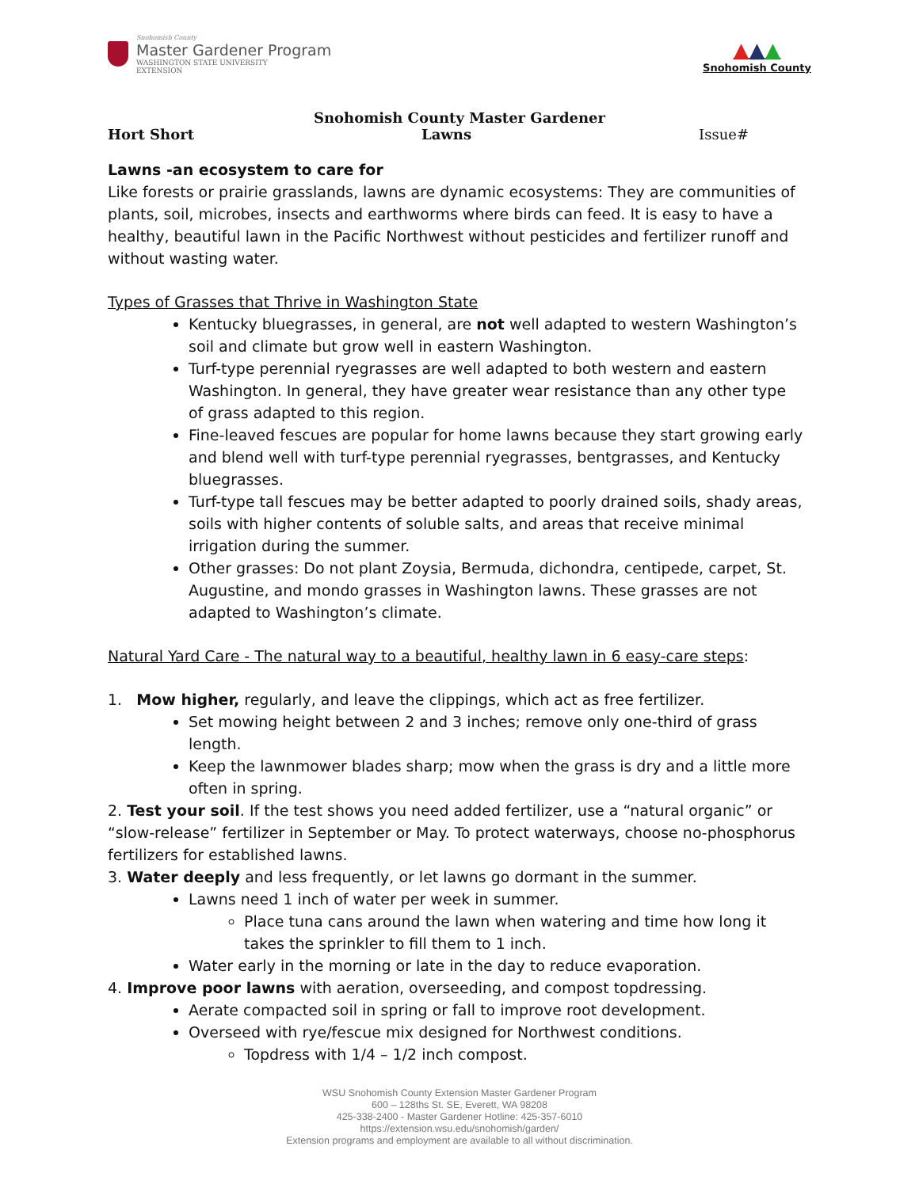Snohomish County
Master Gardener Program
WASHINGTON STATE UNIVERSITY
EXTENSION
▲▲▲
Snohomish County
Snohomish County Master Gardener
Hort Short Lawns Issue#
Lawns -an ecosystem to care for
Like forests or prairie grasslands, lawns are dynamic ecosystems: They are communities of plants, soil, microbes, insects and earthworms where birds can feed. It is easy to have a healthy, beautiful lawn in the Pacific Northwest without pesticides and fertilizer runoff and without wasting water.
Types of Grasses that Thrive in Washington State
Kentucky bluegrasses, in general, are not well adapted to western Washington’s soil and climate but grow well in eastern Washington.
Turf-type perennial ryegrasses are well adapted to both western and eastern Washington. In general, they have greater wear resistance than any other type of grass adapted to this region.
Fine-leaved fescues are popular for home lawns because they start growing early and blend well with turf-type perennial ryegrasses, bentgrasses, and Kentucky bluegrasses.
Turf-type tall fescues may be better adapted to poorly drained soils, shady areas, soils with higher contents of soluble salts, and areas that receive minimal irrigation during the summer.
Other grasses: Do not plant Zoysia, Bermuda, dichondra, centipede, carpet, St. Augustine, and mondo grasses in Washington lawns. These grasses are not adapted to Washington’s climate.
Natural Yard Care - The natural way to a beautiful, healthy lawn in 6 easy-care steps:
1. Mow higher, regularly, and leave the clippings, which act as free fertilizer.
Set mowing height between 2 and 3 inches; remove only one-third of grass length.
Keep the lawnmower blades sharp; mow when the grass is dry and a little more often in spring.
2. Test your soil. If the test shows you need added fertilizer, use a “natural organic” or “slow-release” fertilizer in September or May. To protect waterways, choose no-phosphorus fertilizers for established lawns.
3. Water deeply and less frequently, or let lawns go dormant in the summer.
Lawns need 1 inch of water per week in summer.
Place tuna cans around the lawn when watering and time how long it takes the sprinkler to fill them to 1 inch.
Water early in the morning or late in the day to reduce evaporation.
4. Improve poor lawns with aeration, overseeding, and compost topdressing.
Aerate compacted soil in spring or fall to improve root development.
Overseed with rye/fescue mix designed for Northwest conditions.
Topdress with 1/4 – 1/2 inch compost.
WSU Snohomish County Extension Master Gardener Program
600 – 128ths St. SE, Everett, WA 98208
425-338-2400 - Master Gardener Hotline: 425-357-6010
https://extension.wsu.edu/snohomish/garden/
Extension programs and employment are available to all without discrimination.